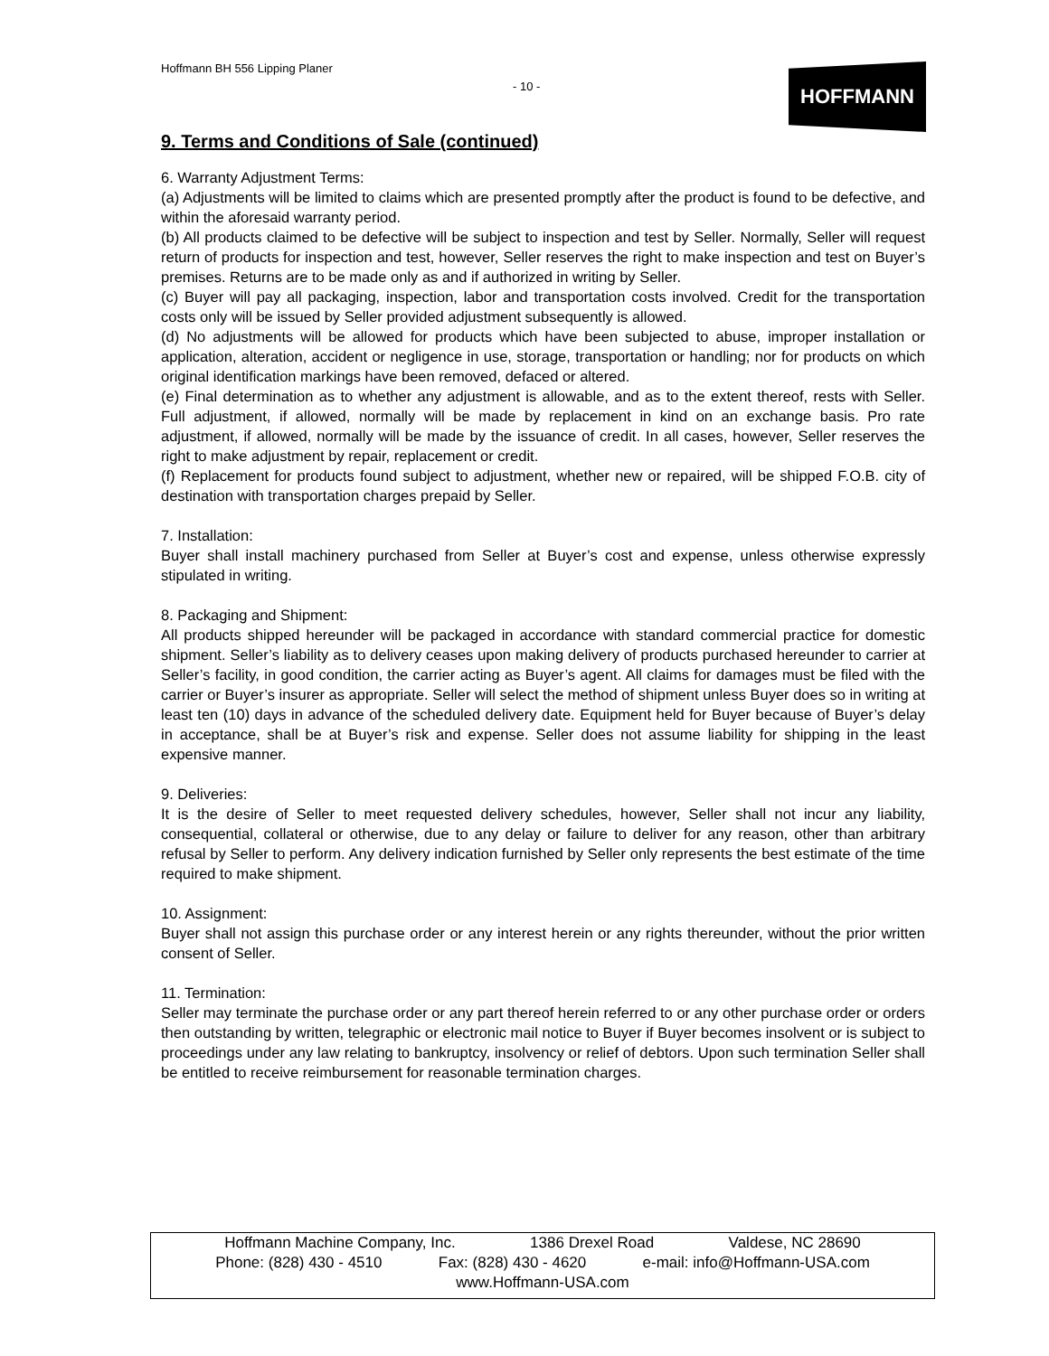Hoffmann BH 556 Lipping Planer
- 10 -
HOFFMANN
9. Terms and Conditions of Sale (continued)
6. Warranty Adjustment Terms:
(a) Adjustments will be limited to claims which are presented promptly after the product is found to be defective, and within the aforesaid warranty period.
(b) All products claimed to be defective will be subject to inspection and test by Seller. Normally, Seller will request return of products for inspection and test, however, Seller reserves the right to make inspection and test on Buyer’s premises. Returns are to be made only as and if authorized in writing by Seller.
(c) Buyer will pay all packaging, inspection, labor and transportation costs involved. Credit for the transportation costs only will be issued by Seller provided adjustment subsequently is allowed.
(d) No adjustments will be allowed for products which have been subjected to abuse, improper installation or application, alteration, accident or negligence in use, storage, transportation or handling; nor for products on which original identification markings have been removed, defaced or altered.
(e) Final determination as to whether any adjustment is allowable, and as to the extent thereof, rests with Seller. Full adjustment, if allowed, normally will be made by replacement in kind on an exchange basis. Pro rate adjustment, if allowed, normally will be made by the issuance of credit. In all cases, however, Seller reserves the right to make adjustment by repair, replacement or credit.
(f) Replacement for products found subject to adjustment, whether new or repaired, will be shipped F.O.B. city of destination with transportation charges prepaid by Seller.
7. Installation:
Buyer shall install machinery purchased from Seller at Buyer’s cost and expense, unless otherwise expressly stipulated in writing.
8. Packaging and Shipment:
All products shipped hereunder will be packaged in accordance with standard commercial practice for domestic shipment. Seller’s liability as to delivery ceases upon making delivery of products purchased hereunder to carrier at Seller’s facility, in good condition, the carrier acting as Buyer’s agent. All claims for damages must be filed with the carrier or Buyer’s insurer as appropriate. Seller will select the method of shipment unless Buyer does so in writing at least ten (10) days in advance of the scheduled delivery date. Equipment held for Buyer because of Buyer’s delay in acceptance, shall be at Buyer’s risk and expense. Seller does not assume liability for shipping in the least expensive manner.
9. Deliveries:
It is the desire of Seller to meet requested delivery schedules, however, Seller shall not incur any liability, consequential, collateral or otherwise, due to any delay or failure to deliver for any reason, other than arbitrary refusal by Seller to perform. Any delivery indication furnished by Seller only represents the best estimate of the time required to make shipment.
10. Assignment:
Buyer shall not assign this purchase order or any interest herein or any rights thereunder, without the prior written consent of Seller.
11. Termination:
Seller may terminate the purchase order or any part thereof herein referred to or any other purchase order or orders then outstanding by written, telegraphic or electronic mail notice to Buyer if Buyer becomes insolvent or is subject to proceedings under any law relating to bankruptcy, insolvency or relief of debtors. Upon such termination Seller shall be entitled to receive reimbursement for reasonable termination charges.
Hoffmann Machine Company, Inc. 1386 Drexel Road Valdese, NC 28690
Phone: (828) 430 - 4510 Fax: (828) 430 - 4620 e-mail: info@Hoffmann-USA.com
www.Hoffmann-USA.com